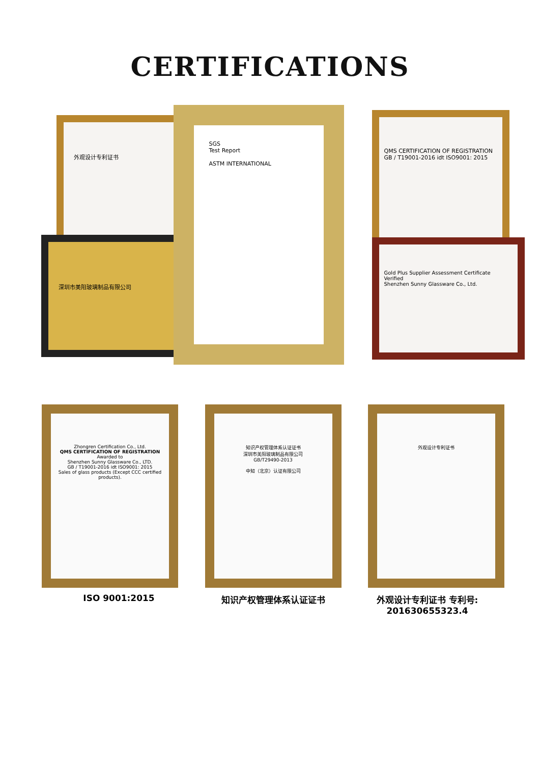CERTIFICATIONS
外观设计专利证书
深圳市美阳玻璃制品有限公司
QMS CERTIFICATION OF REGISTRATION
GB / T19001-2016 idt ISO9001: 2015
Gold Plus Supplier Assessment Certificate
Verified
Shenzhen Sunny Glassware Co., Ltd.
SGS
Test Report
ASTM INTERNATIONAL
Zhongren Certification Co., Ltd.
QMS CERTIFICATION OF REGISTRATION
Awarded to
Shenzhen Sunny Glassware Co., LTD.
GB / T19001-2016 idt ISO9001: 2015
Sales of glass products (Except CCC certified products).
知识产权管理体系认证证书
深圳市美阳玻璃制品有限公司
GB/T29490-2013
中知（北京）认证有限公司
外观设计专利证书
ISO 9001:2015 知识产权管理体系认证证书 外观设计专利证书 专利号:
201630655323.4